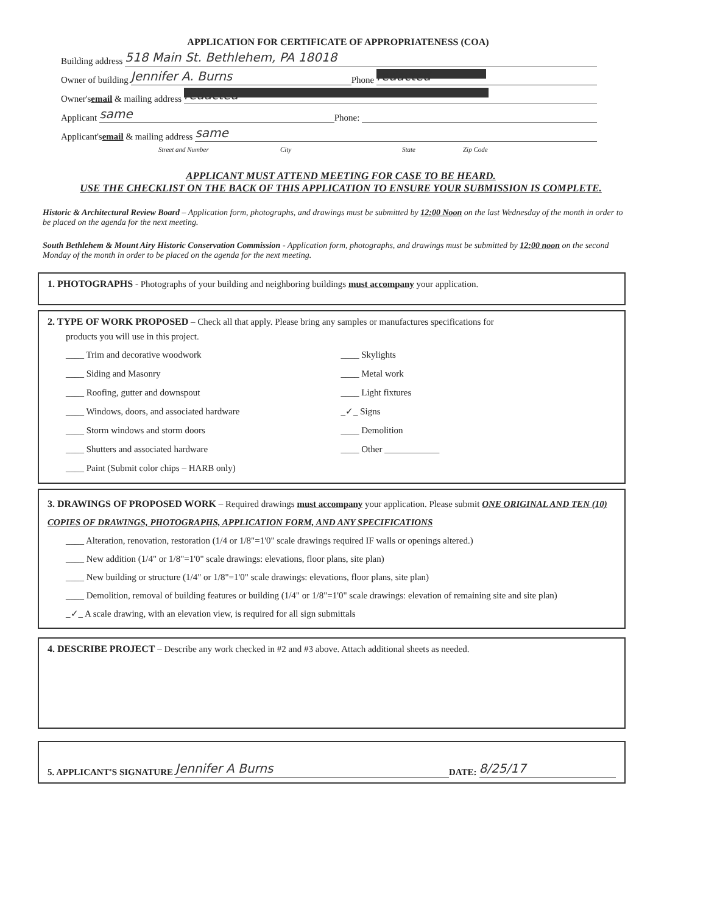APPLICATION FOR CERTIFICATE OF APPROPRIATENESS (COA)
Building address 518 Main St. Bethlehem, PA 18018
Owner of building Jennifer A. Burns Phone redacted
Owner's email & mailing address redacted
Applicant same Phone:
Applicant's email & mailing address same
Street and Number City State Zip Code
APPLICANT MUST ATTEND MEETING FOR CASE TO BE HEARD.
USE THE CHECKLIST ON THE BACK OF THIS APPLICATION TO ENSURE YOUR SUBMISSION IS COMPLETE.
Historic & Architectural Review Board – Application form, photographs, and drawings must be submitted by 12:00 Noon on the last Wednesday of the month in order to be placed on the agenda for the next meeting.
South Bethlehem & Mount Airy Historic Conservation Commission - Application form, photographs, and drawings must be submitted by 12:00 noon on the second Monday of the month in order to be placed on the agenda for the next meeting.
1. PHOTOGRAPHS - Photographs of your building and neighboring buildings must accompany your application.
2. TYPE OF WORK PROPOSED – Check all that apply. Please bring any samples or manufactures specifications for
products you will use in this project.
____ Trim and decorative woodwork
____ Siding and Masonry
____ Roofing, gutter and downspout
____ Windows, doors, and associated hardware
____ Storm windows and storm doors
____ Shutters and associated hardware
____ Paint (Submit color chips – HARB only)
____ Skylights
____ Metal work
____ Light fixtures
_✓_ Signs
____ Demolition
____ Other ____________
3. DRAWINGS OF PROPOSED WORK – Required drawings must accompany your application. Please submit ONE ORIGINAL AND TEN (10) COPIES OF DRAWINGS, PHOTOGRAPHS, APPLICATION FORM, AND ANY SPECIFICATIONS
____ Alteration, renovation, restoration (1/4 or 1/8"=1'0" scale drawings required IF walls or openings altered.)
____ New addition (1/4" or 1/8"=1'0" scale drawings: elevations, floor plans, site plan)
____ New building or structure (1/4" or 1/8"=1'0" scale drawings: elevations, floor plans, site plan)
____ Demolition, removal of building features or building (1/4" or 1/8"=1'0" scale drawings: elevation of remaining site and site plan)
_✓_ A scale drawing, with an elevation view, is required for all sign submittals
4. DESCRIBE PROJECT – Describe any work checked in #2 and #3 above. Attach additional sheets as needed.
5. APPLICANT'S SIGNATURE Jennifer A Burns DATE: 8/25/17